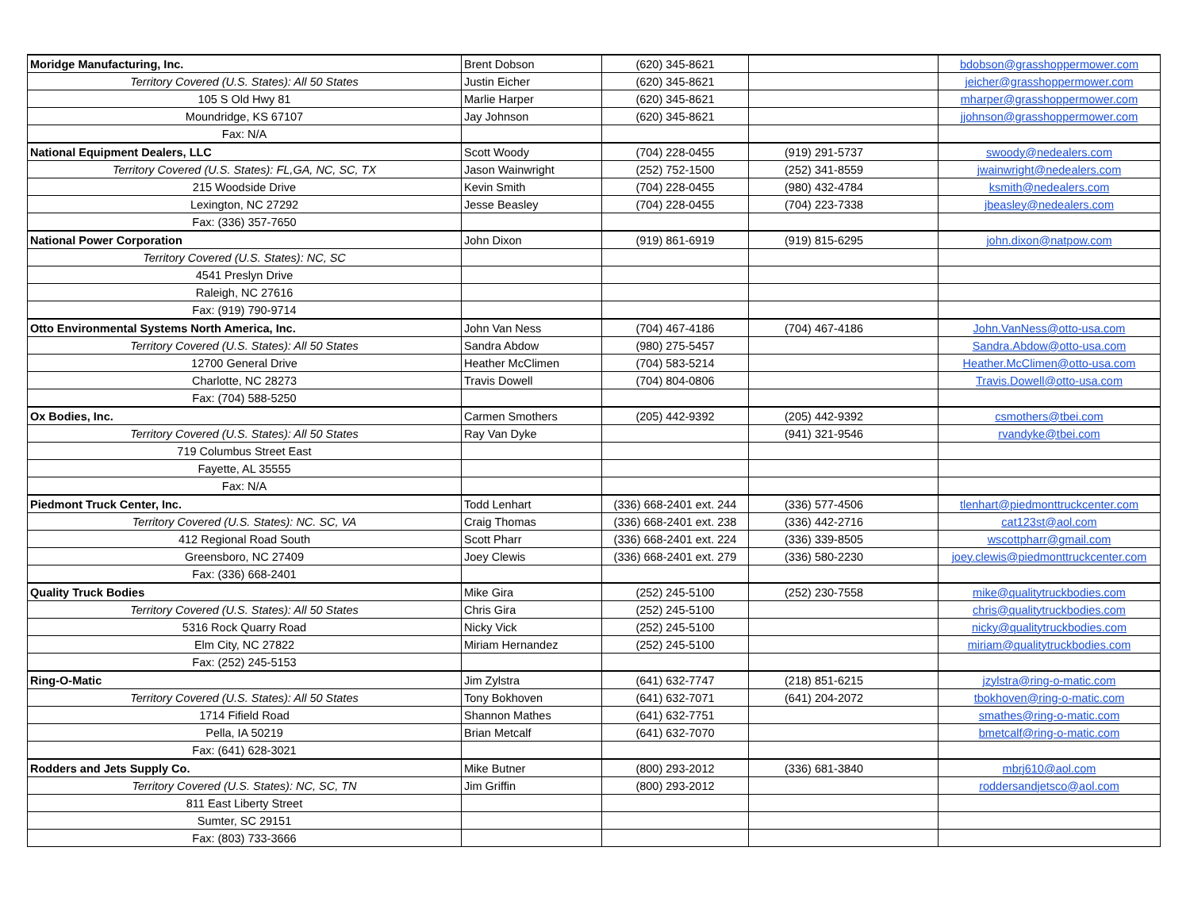| Moridge Manufacturing, Inc. | Brent Dobson | (620) 345-8621 | | bdobson@grasshoppermower.com |
| Territory Covered (U.S. States): All 50 States | Justin Eicher | (620) 345-8621 | | jeicher@grasshoppermower.com |
| 105 S Old Hwy 81 | Marlie Harper | (620) 345-8621 | | mharper@grasshoppermower.com |
| Moundridge, KS 67107 | Jay Johnson | (620) 345-8621 | | jjohnson@grasshoppermower.com |
| Fax: N/A | | | | |
| National Equipment Dealers, LLC | Scott Woody | (704) 228-0455 | (919) 291-5737 | swoody@nedealers.com |
| Territory Covered (U.S. States): FL,GA, NC, SC, TX | Jason Wainwright | (252) 752-1500 | (252) 341-8559 | jwainwright@nedealers.com |
| 215 Woodside Drive | Kevin Smith | (704) 228-0455 | (980) 432-4784 | ksmith@nedealers.com |
| Lexington, NC 27292 | Jesse Beasley | (704) 228-0455 | (704) 223-7338 | jbeasley@nedealers.com |
| Fax: (336) 357-7650 | | | | |
| National Power Corporation | John Dixon | (919) 861-6919 | (919) 815-6295 | john.dixon@natpow.com |
| Territory Covered (U.S. States): NC, SC | | | | |
| 4541 Preslyn Drive | | | | |
| Raleigh, NC 27616 | | | | |
| Fax: (919) 790-9714 | | | | |
| Otto Environmental Systems North America, Inc. | John Van Ness | (704) 467-4186 | (704) 467-4186 | John.VanNess@otto-usa.com |
| Territory Covered (U.S. States): All 50 States | Sandra Abdow | (980) 275-5457 | | Sandra.Abdow@otto-usa.com |
| 12700 General Drive | Heather McClimen | (704) 583-5214 | | Heather.McClimen@otto-usa.com |
| Charlotte, NC 28273 | Travis Dowell | (704) 804-0806 | | Travis.Dowell@otto-usa.com |
| Fax: (704) 588-5250 | | | | |
| Ox Bodies, Inc. | Carmen Smothers | (205) 442-9392 | (205) 442-9392 | csmothers@tbei.com |
| Territory Covered (U.S. States): All 50 States | Ray Van Dyke | | (941) 321-9546 | rvandyke@tbei.com |
| 719 Columbus Street East | | | | |
| Fayette, AL 35555 | | | | |
| Fax: N/A | | | | |
| Piedmont Truck Center, Inc. | Todd Lenhart | (336) 668-2401 ext. 244 | (336) 577-4506 | tlenhart@piedmonttruckcenter.com |
| Territory Covered (U.S. States): NC. SC, VA | Craig Thomas | (336) 668-2401 ext. 238 | (336) 442-2716 | cat123st@aol.com |
| 412 Regional Road South | Scott Pharr | (336) 668-2401 ext. 224 | (336) 339-8505 | wscottpharr@gmail.com |
| Greensboro, NC 27409 | Joey Clewis | (336) 668-2401 ext. 279 | (336) 580-2230 | joey.clewis@piedmonttruckcenter.com |
| Fax: (336) 668-2401 | | | | |
| Quality Truck Bodies | Mike Gira | (252) 245-5100 | (252) 230-7558 | mike@qualitytruckbodies.com |
| Territory Covered (U.S. States): All 50 States | Chris Gira | (252) 245-5100 | | chris@qualitytruckbodies.com |
| 5316 Rock Quarry Road | Nicky Vick | (252) 245-5100 | | nicky@qualitytruckbodies.com |
| Elm City, NC 27822 | Miriam Hernandez | (252) 245-5100 | | miriam@qualitytruckbodies.com |
| Fax: (252) 245-5153 | | | | |
| Ring-O-Matic | Jim Zylstra | (641) 632-7747 | (218) 851-6215 | jzylstra@ring-o-matic.com |
| Territory Covered (U.S. States): All 50 States | Tony Bokhoven | (641) 632-7071 | (641) 204-2072 | tbokhoven@ring-o-matic.com |
| 1714 Fifield Road | Shannon Mathes | (641) 632-7751 | | smathes@ring-o-matic.com |
| Pella, IA 50219 | Brian Metcalf | (641) 632-7070 | | bmetcalf@ring-o-matic.com |
| Fax: (641) 628-3021 | | | | |
| Rodders and Jets Supply Co. | Mike Butner | (800) 293-2012 | (336) 681-3840 | mbrj610@aol.com |
| Territory Covered (U.S. States): NC, SC, TN | Jim Griffin | (800) 293-2012 | | roddersandjetsco@aol.com |
| 811 East Liberty Street | | | | |
| Sumter, SC 29151 | | | | |
| Fax: (803) 733-3666 | | | | |